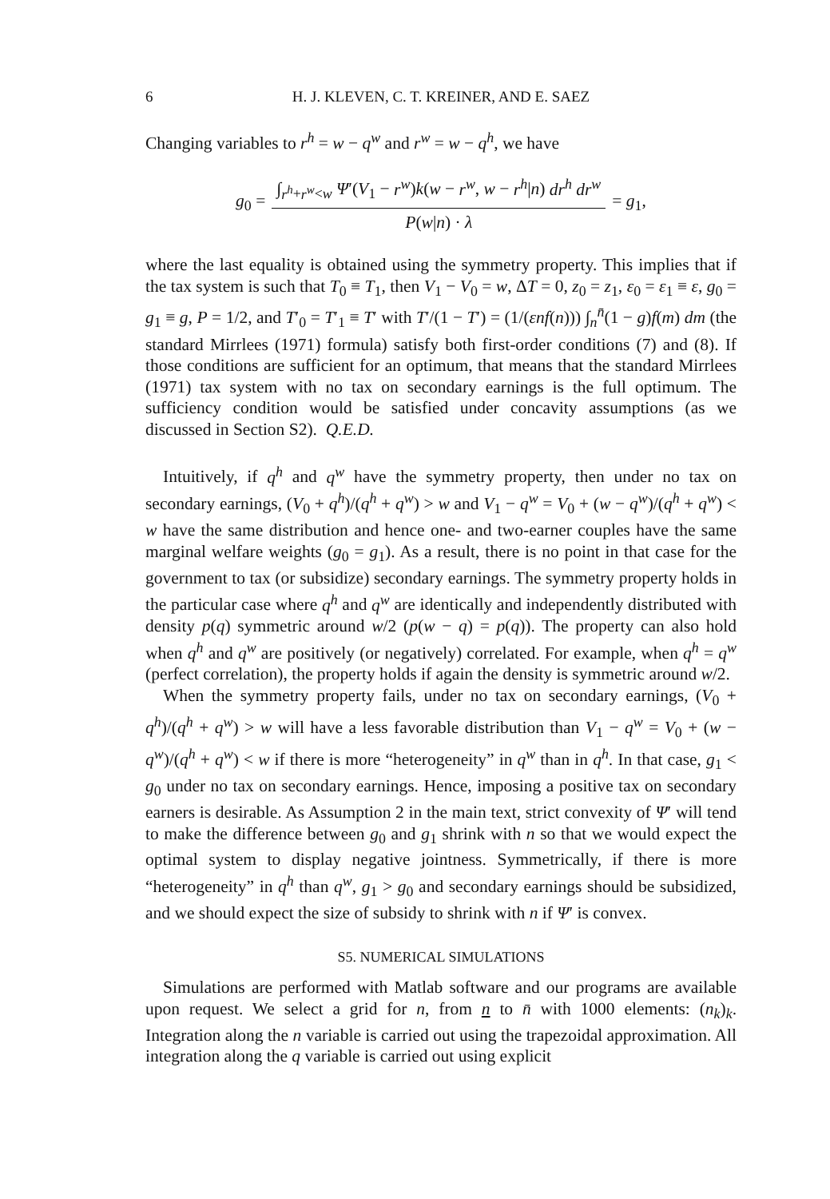6 H. J. KLEVEN, C. T. KREINER, AND E. SAEZ
Changing variables to r<sup>h</sup> = w − q<sup>w</sup> and r<sup>w</sup> = w − q<sup>h</sup>, we have
g<sub>0</sub> =
∫<sub>r<sup>h</sup>+r<sup>w</sup><w</sub> Ψ′(V<sub>1</sub> − r<sup>w</sup>)k(w − r<sup>w</sup>, w − r<sup>h</sup>|n) dr<sup>h</sup> dr<sup>w</sup>
P(w|n) · λ
= g<sub>1</sub>,
where the last equality is obtained using the symmetry property. This implies that if the tax system is such that T<sub>0</sub> ≡ T<sub>1</sub>, then V<sub>1</sub> − V<sub>0</sub> = w, ΔT = 0, z<sub>0</sub> = z<sub>1</sub>, ε<sub>0</sub> = ε<sub>1</sub> ≡ ε, g<sub>0</sub> = g<sub>1</sub> ≡ g, P = 1/2, and T′<sub>0</sub> = T′<sub>1</sub> ≡ T′ with T′/(1 − T′) = (1/(εnf(n))) ∫<sub>n</sub><sup>n̄</sup>(1 − g)f(m) dm (the standard Mirrlees (1971) formula) satisfy both first-order conditions (7) and (8). If those conditions are sufficient for an optimum, that means that the standard Mirrlees (1971) tax system with no tax on secondary earnings is the full optimum. The sufficiency condition would be satisfied under concavity assumptions (as we discussed in Section S2). Q.E.D.
Intuitively, if q<sup>h</sup> and q<sup>w</sup> have the symmetry property, then under no tax on secondary earnings, (V<sub>0</sub> + q<sup>h</sup>)/(q<sup>h</sup> + q<sup>w</sup>) > w and V<sub>1</sub> − q<sup>w</sup> = V<sub>0</sub> + (w − q<sup>w</sup>)/(q<sup>h</sup> + q<sup>w</sup>) < w have the same distribution and hence one- and two-earner couples have the same marginal welfare weights (g<sub>0</sub> = g<sub>1</sub>). As a result, there is no point in that case for the government to tax (or subsidize) secondary earnings. The symmetry property holds in the particular case where q<sup>h</sup> and q<sup>w</sup> are identically and independently distributed with density p(q) symmetric around w/2 (p(w − q) = p(q)). The property can also hold when q<sup>h</sup> and q<sup>w</sup> are positively (or negatively) correlated. For example, when q<sup>h</sup> = q<sup>w</sup> (perfect correlation), the property holds if again the density is symmetric around w/2.
When the symmetry property fails, under no tax on secondary earnings, (V<sub>0</sub> + q<sup>h</sup>)/(q<sup>h</sup> + q<sup>w</sup>) > w will have a less favorable distribution than V<sub>1</sub> − q<sup>w</sup> = V<sub>0</sub> + (w − q<sup>w</sup>)/(q<sup>h</sup> + q<sup>w</sup>) < w if there is more “heterogeneity” in q<sup>w</sup> than in q<sup>h</sup>. In that case, g<sub>1</sub> < g<sub>0</sub> under no tax on secondary earnings. Hence, imposing a positive tax on secondary earners is desirable. As Assumption 2 in the main text, strict convexity of Ψ′ will tend to make the difference between g<sub>0</sub> and g<sub>1</sub> shrink with n so that we would expect the optimal system to display negative jointness. Symmetrically, if there is more “heterogeneity” in q<sup>h</sup> than q<sup>w</sup>, g<sub>1</sub> > g<sub>0</sub> and secondary earnings should be subsidized, and we should expect the size of subsidy to shrink with n if Ψ′ is convex.
S5. NUMERICAL SIMULATIONS
Simulations are performed with Matlab software and our programs are available upon request. We select a grid for n, from n to n̄ with 1000 elements: (n<sub>k</sub>)<sub>k</sub>. Integration along the n variable is carried out using the trapezoidal approximation. All integration along the q variable is carried out using explicit